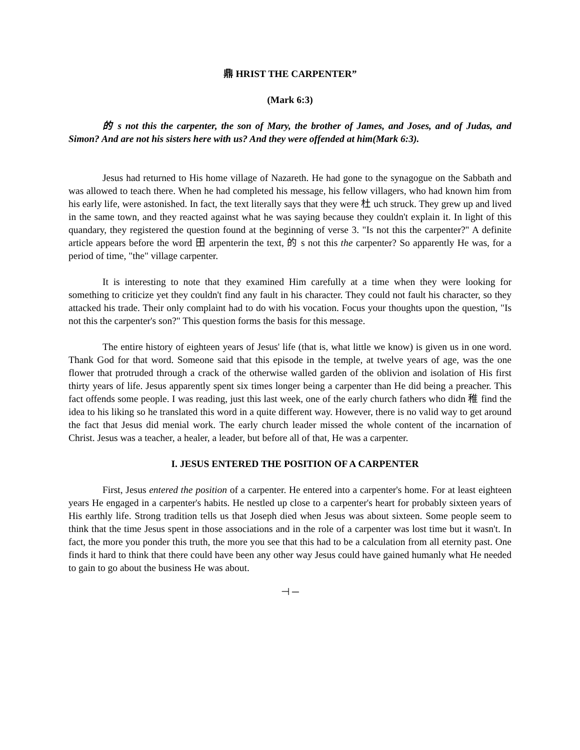鼎 HRIST THE CARPENTER”
(Mark 6:3)
的 s not this the carpenter, the son of Mary, the brother of James, and Joses, and of Judas, and Simon? And are not his sisters here with us? And they were offended at him(Mark 6:3).
Jesus had returned to His home village of Nazareth. He had gone to the synagogue on the Sabbath and was allowed to teach there. When he had completed his message, his fellow villagers, who had known him from his early life, were astonished. In fact, the text literally says that they were 杜 uch struck. They grew up and lived in the same town, and they reacted against what he was saying because they couldn't explain it. In light of this quandary, they registered the question found at the beginning of verse 3. "Is not this the carpenter?" A definite article appears before the word 田 arpenterin the text, 的 s not this the carpenter? So apparently He was, for a period of time, "the" village carpenter.
It is interesting to note that they examined Him carefully at a time when they were looking for something to criticize yet they couldn't find any fault in his character. They could not fault his character, so they attacked his trade. Their only complaint had to do with his vocation. Focus your thoughts upon the question, "Is not this the carpenter's son?" This question forms the basis for this message.
The entire history of eighteen years of Jesus' life (that is, what little we know) is given us in one word. Thank God for that word. Someone said that this episode in the temple, at twelve years of age, was the one flower that protruded through a crack of the otherwise walled garden of the oblivion and isolation of His first thirty years of life. Jesus apparently spent six times longer being a carpenter than He did being a preacher. This fact offends some people. I was reading, just this last week, one of the early church fathers who didn 稚 find the idea to his liking so he translated this word in a quite different way. However, there is no valid way to get around the fact that Jesus did menial work. The early church leader missed the whole content of the incarnation of Christ. Jesus was a teacher, a healer, a leader, but before all of that, He was a carpenter.
I. JESUS ENTERED THE POSITION OF A CARPENTER
First, Jesus entered the position of a carpenter. He entered into a carpenter's home. For at least eighteen years He engaged in a carpenter's habits. He nestled up close to a carpenter's heart for probably sixteen years of His earthly life. Strong tradition tells us that Joseph died when Jesus was about sixteen. Some people seem to think that the time Jesus spent in those associations and in the role of a carpenter was lost time but it wasn't. In fact, the more you ponder this truth, the more you see that this had to be a calculation from all eternity past. One finds it hard to think that there could have been any other way Jesus could have gained humanly what He needed to gain to go about the business He was about.
⊣ ─